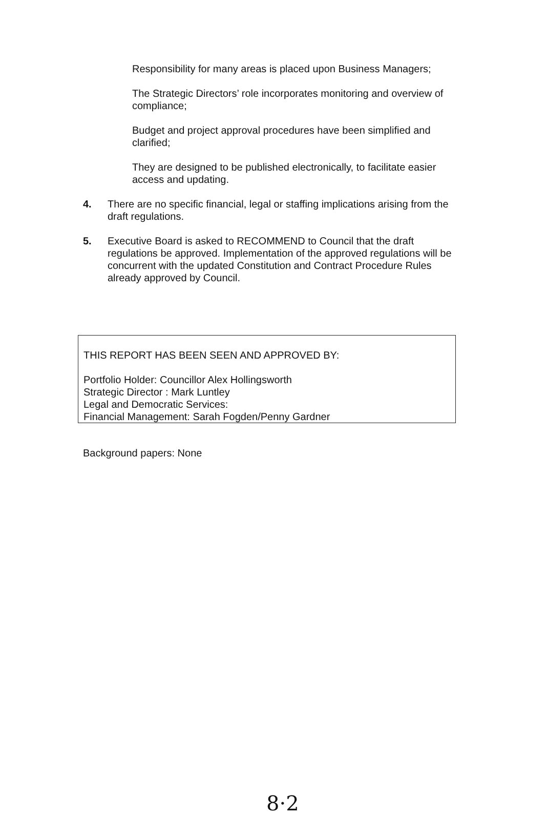Responsibility for many areas is placed upon Business Managers;
The Strategic Directors’ role incorporates monitoring and overview of compliance;
Budget and project approval procedures have been simplified and clarified;
They are designed to be published electronically, to facilitate easier access and updating.
4. There are no specific financial, legal or staffing implications arising from the draft regulations.
5. Executive Board is asked to RECOMMEND to Council that the draft regulations be approved. Implementation of the approved regulations will be concurrent with the updated Constitution and Contract Procedure Rules already approved by Council.
THIS REPORT HAS BEEN SEEN AND APPROVED BY:
Portfolio Holder: Councillor Alex Hollingsworth
Strategic Director : Mark Luntley
Legal and Democratic Services:
Financial Management: Sarah Fogden/Penny Gardner
Background papers: None
8·2